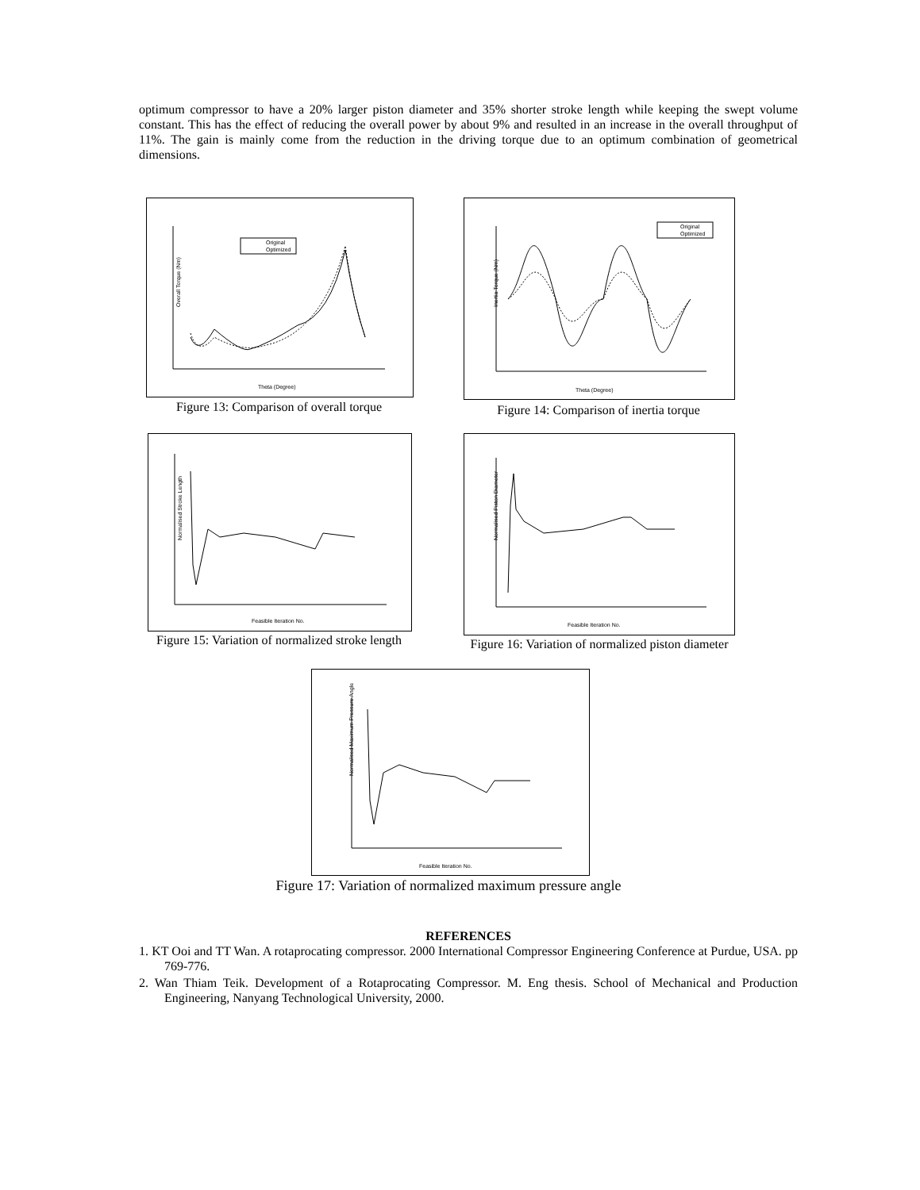optimum compressor to have a 20% larger piston diameter and 35% shorter stroke length while keeping the swept volume constant. This has the effect of reducing the overall power by about 9% and resulted in an increase in the overall throughput of 11%. The gain is mainly come from the reduction in the driving torque due to an optimum combination of geometrical dimensions.
Overall Torque (Nm)
Theta (Degree)
Original
Optimized
Figure 13: Comparison of overall torque
Inertia Torque (Nm)
Theta (Degree)
Original
Optimized
Figure 14: Comparison of inertia torque
Normalised Stroke Length
Feasible Iteration No.
Figure 15: Variation of normalized stroke length
Normalised Piston Diameter
Feasible Iteration No.
Figure 16: Variation of normalized piston diameter
Normalised Maximum Pressure Angle
Feasible Iteration No.
Figure 17: Variation of normalized maximum pressure angle
REFERENCES
1. KT Ooi and TT Wan. A rotaprocating compressor. 2000 International Compressor Engineering Conference at Purdue, USA. pp 769-776.
2. Wan Thiam Teik. Development of a Rotaprocating Compressor. M. Eng thesis. School of Mechanical and Production Engineering, Nanyang Technological University, 2000.